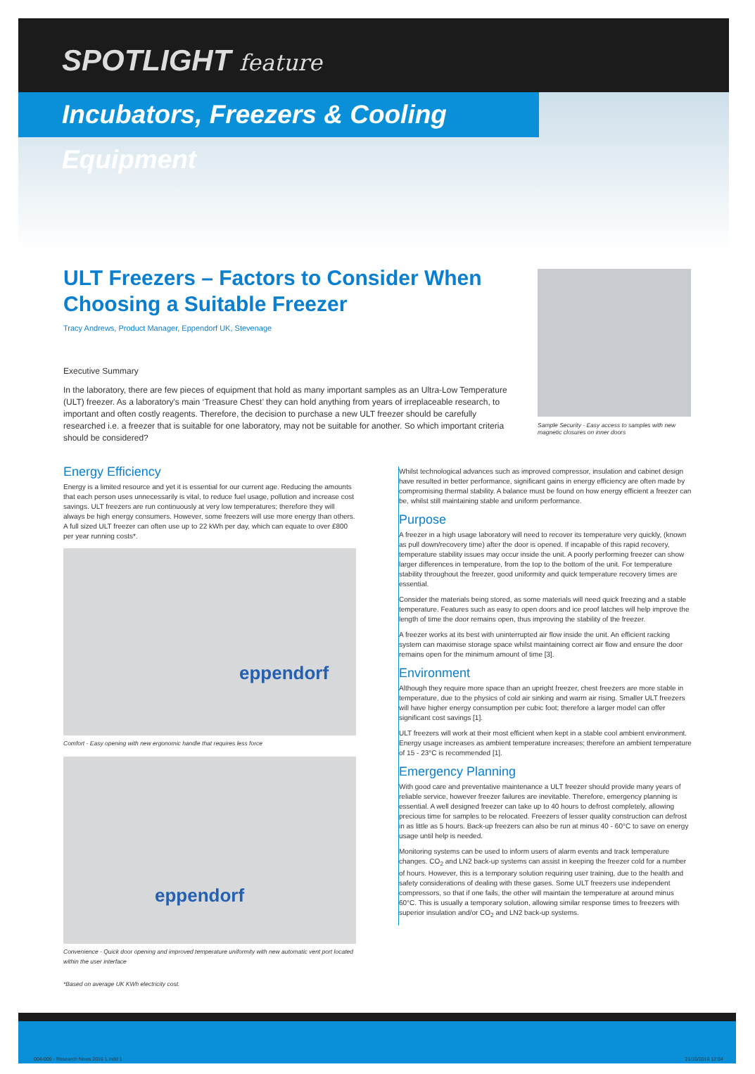SPOTLIGHT feature
Incubators, Freezers & Cooling Equipment
ULT Freezers – Factors to Consider When Choosing a Suitable Freezer
Tracy Andrews, Product Manager, Eppendorf UK, Stevenage
Executive Summary
In the laboratory, there are few pieces of equipment that hold as many important samples as an Ultra-Low Temperature (ULT) freezer. As a laboratory's main ‘Treasure Chest’ they can hold anything from years of irreplaceable research, to important and often costly reagents. Therefore, the decision to purchase a new ULT freezer should be carefully researched i.e. a freezer that is suitable for one laboratory, may not be suitable for another. So which important criteria should be considered?
Sample Security - Easy access to samples with new magnetic closures on inner doors
Energy Efficiency
Energy is a limited resource and yet it is essential for our current age. Reducing the amounts that each person uses unnecessarily is vital, to reduce fuel usage, pollution and increase cost savings. ULT freezers are run continuously at very low temperatures; therefore they will always be high energy consumers. However, some freezers will use more energy than others. A full sized ULT freezer can often use up to 22 kWh per day, which can equate to over £800 per year running costs*.
eppendorf
Comfort - Easy opening with new ergonomic handle that requires less force
eppendorf
Convenience - Quick door opening and improved temperature uniformity with new automatic vent port located within the user interface
*Based on average UK KWh electricity cost.
Whilst technological advances such as improved compressor, insulation and cabinet design have resulted in better performance, significant gains in energy efficiency are often made by compromising thermal stability. A balance must be found on how energy efficient a freezer can be, whilst still maintaining stable and uniform performance.
Purpose
A freezer in a high usage laboratory will need to recover its temperature very quickly, (known as pull down/recovery time) after the door is opened. If incapable of this rapid recovery, temperature stability issues may occur inside the unit. A poorly performing freezer can show larger differences in temperature, from the top to the bottom of the unit. For temperature stability throughout the freezer, good uniformity and quick temperature recovery times are essential.
Consider the materials being stored, as some materials will need quick freezing and a stable temperature. Features such as easy to open doors and ice proof latches will help improve the length of time the door remains open, thus improving the stability of the freezer.
A freezer works at its best with uninterrupted air flow inside the unit. An efficient racking system can maximise storage space whilst maintaining correct air flow and ensure the door remains open for the minimum amount of time [3].
Environment
Although they require more space than an upright freezer, chest freezers are more stable in temperature, due to the physics of cold air sinking and warm air rising. Smaller ULT freezers will have higher energy consumption per cubic foot; therefore a larger model can offer significant cost savings [1].
ULT freezers will work at their most efficient when kept in a stable cool ambient environment. Energy usage increases as ambient temperature increases; therefore an ambient temperature of 15 - 23°C is recommended [1].
Emergency Planning
With good care and preventative maintenance a ULT freezer should provide many years of reliable service, however freezer failures are inevitable. Therefore, emergency planning is essential. A well designed freezer can take up to 40 hours to defrost completely, allowing precious time for samples to be relocated. Freezers of lesser quality construction can defrost in as little as 5 hours. Back-up freezers can also be run at minus 40 - 60°C to save on energy usage until help is needed.
Monitoring systems can be used to inform users of alarm events and track temperature changes. CO<sub>2</sub> and LN2 back-up systems can assist in keeping the freezer cold for a number of hours. However, this is a temporary solution requiring user training, due to the health and safety considerations of dealing with these gases. Some ULT freezers use independent compressors, so that if one fails, the other will maintain the temperature at around minus 60°C. This is usually a temporary solution, allowing similar response times to freezers with superior insulation and/or CO<sub>2</sub> and LN2 back-up systems.
004-005 - Research News 2016 1.indd 1 21/10/2016 12:04